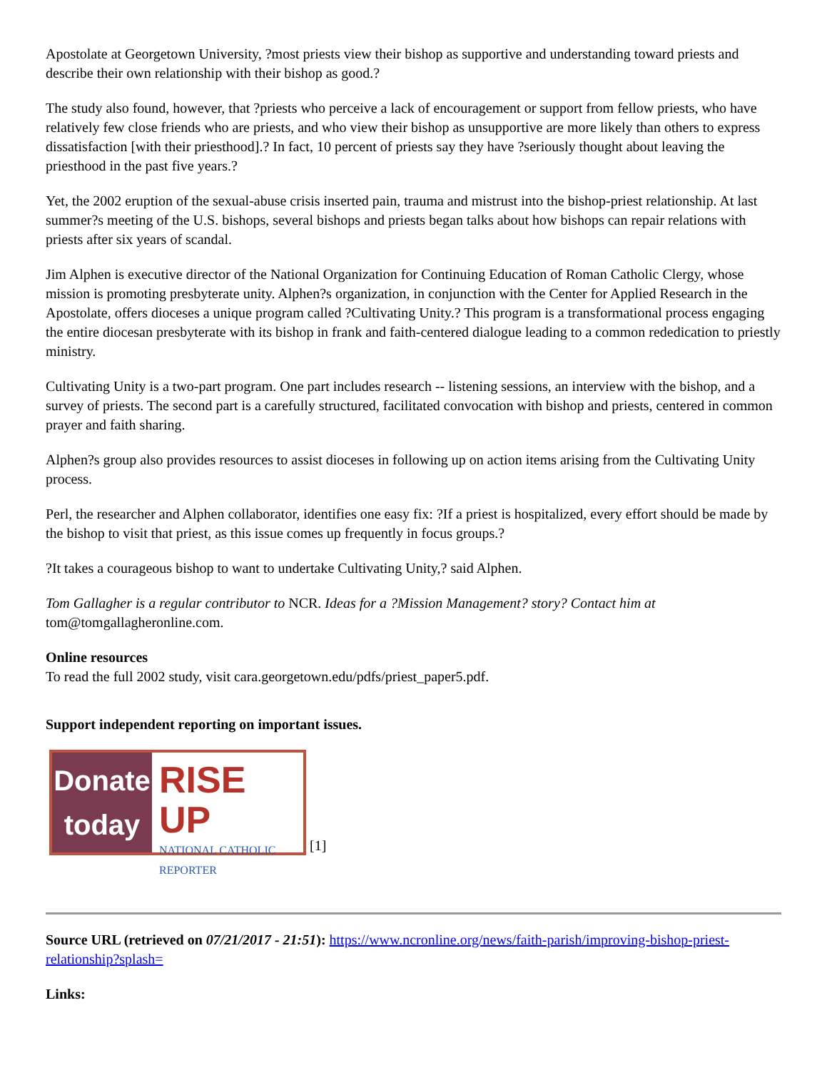Apostolate at Georgetown University, ?most priests view their bishop as supportive and understanding toward priests and describe their own relationship with their bishop as good.?
The study also found, however, that ?priests who perceive a lack of encouragement or support from fellow priests, who have relatively few close friends who are priests, and who view their bishop as unsupportive are more likely than others to express dissatisfaction [with their priesthood].? In fact, 10 percent of priests say they have ?seriously thought about leaving the priesthood in the past five years.?
Yet, the 2002 eruption of the sexual-abuse crisis inserted pain, trauma and mistrust into the bishop-priest relationship. At last summer?s meeting of the U.S. bishops, several bishops and priests began talks about how bishops can repair relations with priests after six years of scandal.
Jim Alphen is executive director of the National Organization for Continuing Education of Roman Catholic Clergy, whose mission is promoting presbyterate unity. Alphen?s organization, in conjunction with the Center for Applied Research in the Apostolate, offers dioceses a unique program called ?Cultivating Unity.? This program is a transformational process engaging the entire diocesan presbyterate with its bishop in frank and faith-centered dialogue leading to a common rededication to priestly ministry.
Cultivating Unity is a two-part program. One part includes research -- listening sessions, an interview with the bishop, and a survey of priests. The second part is a carefully structured, facilitated convocation with bishop and priests, centered in common prayer and faith sharing.
Alphen?s group also provides resources to assist dioceses in following up on action items arising from the Cultivating Unity process.
Perl, the researcher and Alphen collaborator, identifies one easy fix: ?If a priest is hospitalized, every effort should be made by the bishop to visit that priest, as this issue comes up frequently in focus groups.?
?It takes a courageous bishop to want to undertake Cultivating Unity,? said Alphen.
Tom Gallagher is a regular contributor to NCR. Ideas for a ?Mission Management? story? Contact him at tom@tomgallagheronline.com.
Online resources
To read the full 2002 study, visit cara.georgetown.edu/pdfs/priest_paper5.pdf.
Support independent reporting on important issues.
Donate
today RISE UP
NATIONAL CATHOLIC
REPORTER [1]
Source URL (retrieved on 07/21/2017 - 21:51): https://www.ncronline.org/news/faith-parish/improving-bishop-priest-relationship?splash=
Links: